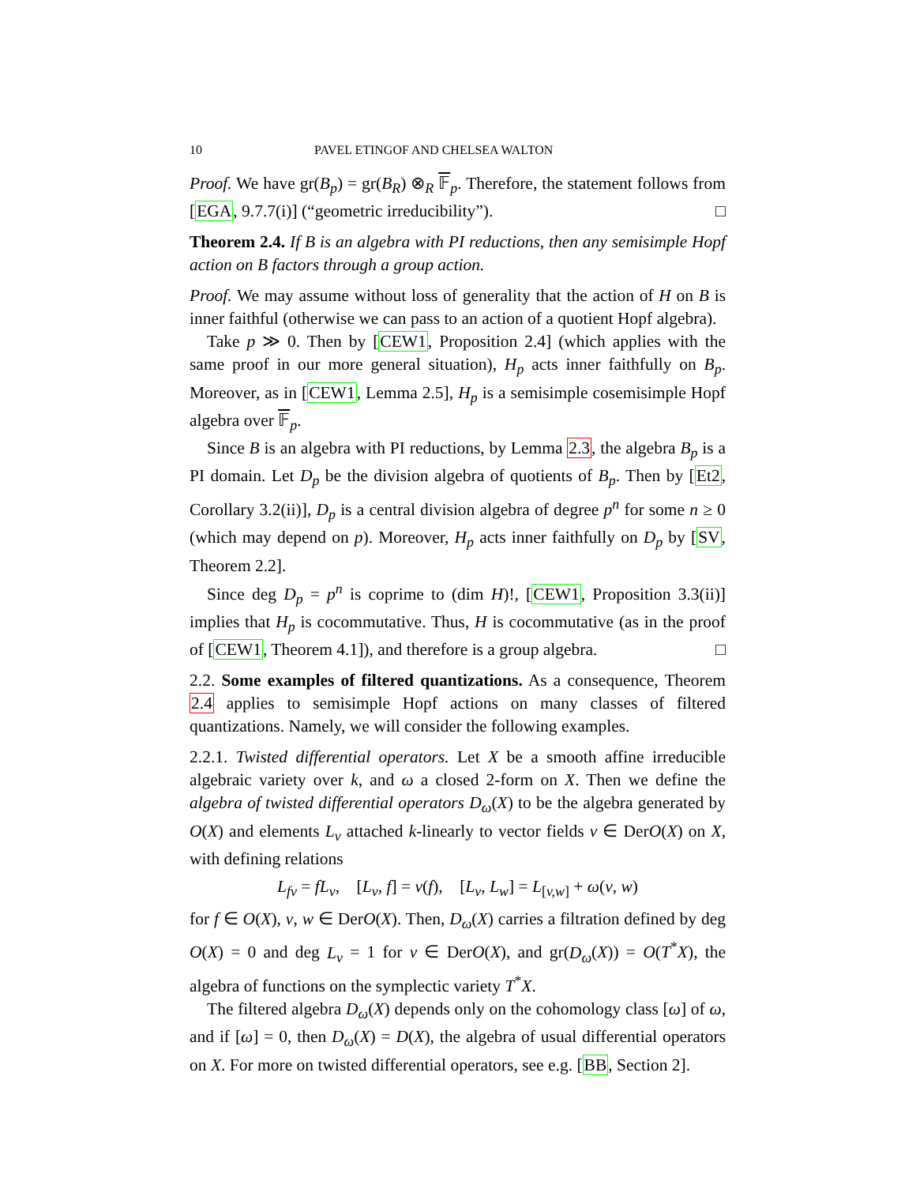10 PAVEL ETINGOF AND CHELSEA WALTON
Proof. We have gr(B<sub>p</sub>) = gr(B<sub>R</sub>) ⊗<sub>R</sub> 𝔽<sub>p</sub>. Therefore, the statement follows from [EGA, 9.7.7(i)] (“geometric irreducibility”). □
Theorem 2.4. If B is an algebra with PI reductions, then any semisimple Hopf action on B factors through a group action.
Proof. We may assume without loss of generality that the action of H on B is inner faithful (otherwise we can pass to an action of a quotient Hopf algebra).
Take p ≫ 0. Then by [CEW1, Proposition 2.4] (which applies with the same proof in our more general situation), H<sub>p</sub> acts inner faithfully on B<sub>p</sub>. Moreover, as in [CEW1, Lemma 2.5], H<sub>p</sub> is a semisimple cosemisimple Hopf algebra over 𝔽<sub>p</sub>.
Since B is an algebra with PI reductions, by Lemma 2.3, the algebra B<sub>p</sub> is a PI domain. Let D<sub>p</sub> be the division algebra of quotients of B<sub>p</sub>. Then by [Et2, Corollary 3.2(ii)], D<sub>p</sub> is a central division algebra of degree p<sup>n</sup> for some n ≥ 0 (which may depend on p). Moreover, H<sub>p</sub> acts inner faithfully on D<sub>p</sub> by [SV, Theorem 2.2].
Since deg D<sub>p</sub> = p<sup>n</sup> is coprime to (dim H)!, [CEW1, Proposition 3.3(ii)] implies that H<sub>p</sub> is cocommutative. Thus, H is cocommutative (as in the proof of [CEW1, Theorem 4.1]), and therefore is a group algebra. □
2.2. Some examples of filtered quantizations. As a consequence, Theorem 2.4 applies to semisimple Hopf actions on many classes of filtered quantizations. Namely, we will consider the following examples.
2.2.1. Twisted differential operators. Let X be a smooth affine irreducible algebraic variety over k, and ω a closed 2-form on X. Then we define the algebra of twisted differential operators D<sub>ω</sub>(X) to be the algebra generated by O(X) and elements L<sub>v</sub> attached k-linearly to vector fields v ∈ DerO(X) on X, with defining relations
L<sub>fv</sub> = fL<sub>v</sub>, [L<sub>v</sub>, f] = v(f), [L<sub>v</sub>, L<sub>w</sub>] = L<sub>[v,w]</sub> + ω(v, w)
for f ∈ O(X), v, w ∈ DerO(X). Then, D<sub>ω</sub>(X) carries a filtration defined by deg O(X) = 0 and deg L<sub>v</sub> = 1 for v ∈ DerO(X), and gr(D<sub>ω</sub>(X)) = O(T<sup>*</sup>X), the algebra of functions on the symplectic variety T<sup>*</sup>X.
The filtered algebra D<sub>ω</sub>(X) depends only on the cohomology class [ω] of ω, and if [ω] = 0, then D<sub>ω</sub>(X) = D(X), the algebra of usual differential operators on X. For more on twisted differential operators, see e.g. [BB, Section 2].